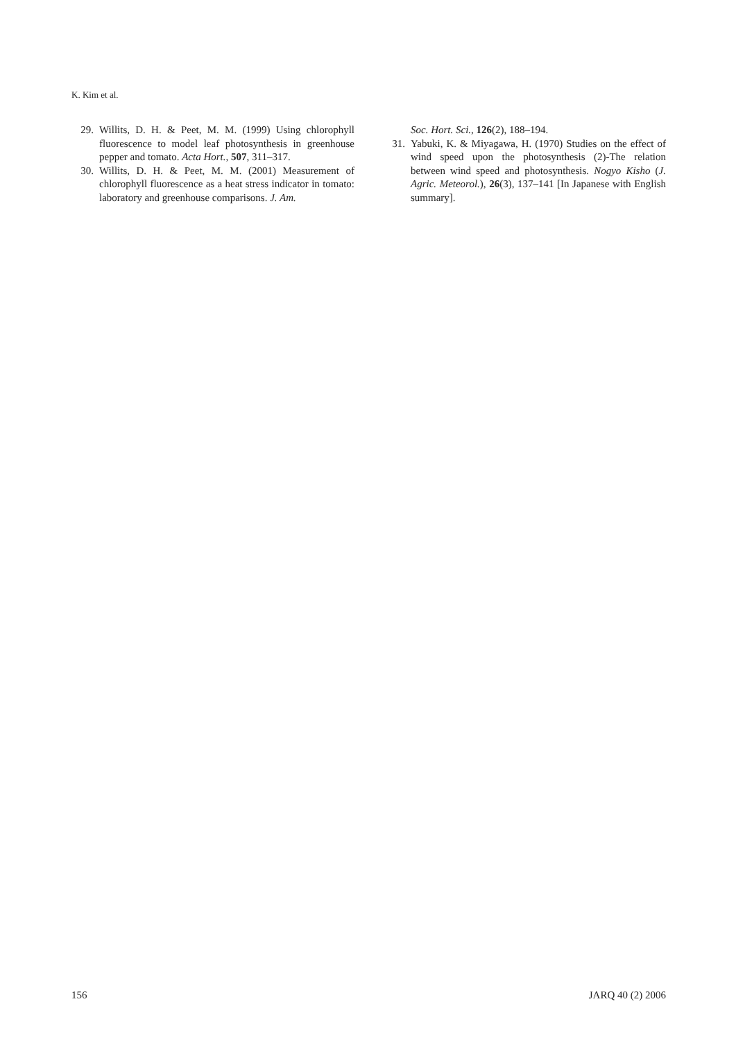K. Kim et al.
29. Willits, D. H. & Peet, M. M. (1999) Using chlorophyll fluorescence to model leaf photosynthesis in greenhouse pepper and tomato. Acta Hort., 507, 311–317.
30. Willits, D. H. & Peet, M. M. (2001) Measurement of chlorophyll fluorescence as a heat stress indicator in tomato: laboratory and greenhouse comparisons. J. Am.
Soc. Hort. Sci., 126(2), 188–194.
31. Yabuki, K. & Miyagawa, H. (1970) Studies on the effect of wind speed upon the photosynthesis (2)-The relation between wind speed and photosynthesis. Nogyo Kisho (J. Agric. Meteorol.), 26(3), 137–141 [In Japanese with English summary].
156 JARQ 40 (2) 2006